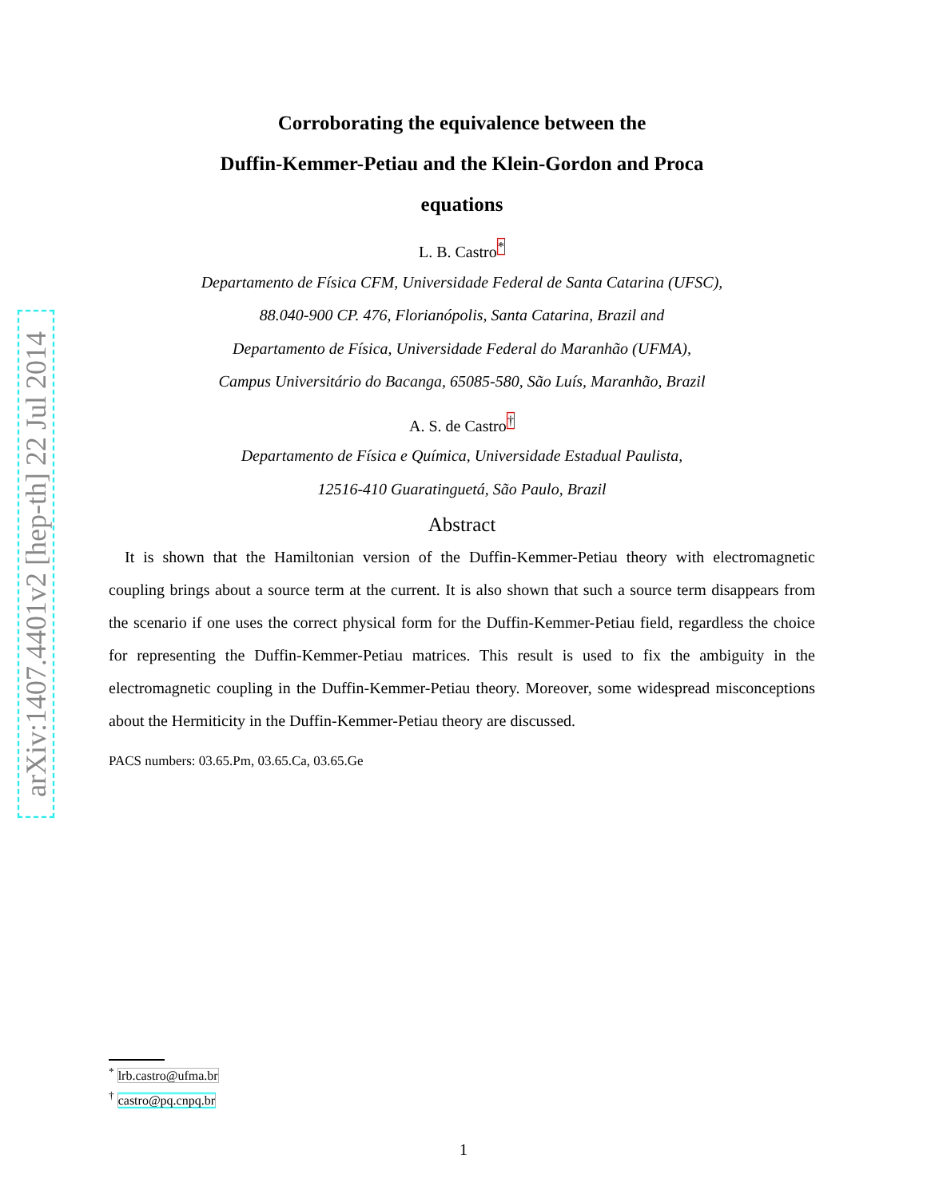arXiv:1407.4401v2 [hep-th] 22 Jul 2014
Corroborating the equivalence between the
Duffin-Kemmer-Petiau and the Klein-Gordon and Proca
equations
L. B. Castro<sup>*</sup>
Departamento de Física CFM, Universidade Federal de Santa Catarina (UFSC),
88.040-900 CP. 476, Florianópolis, Santa Catarina, Brazil and
Departamento de Física, Universidade Federal do Maranhão (UFMA),
Campus Universitário do Bacanga, 65085-580, São Luís, Maranhão, Brazil
A. S. de Castro<sup>†</sup>
Departamento de Física e Química, Universidade Estadual Paulista,
12516-410 Guaratinguetá, São Paulo, Brazil
Abstract
It is shown that the Hamiltonian version of the Duffin-Kemmer-Petiau theory with electromagnetic coupling brings about a source term at the current. It is also shown that such a source term disappears from the scenario if one uses the correct physical form for the Duffin-Kemmer-Petiau field, regardless the choice for representing the Duffin-Kemmer-Petiau matrices. This result is used to fix the ambiguity in the electromagnetic coupling in the Duffin-Kemmer-Petiau theory. Moreover, some widespread misconceptions about the Hermiticity in the Duffin-Kemmer-Petiau theory are discussed.
PACS numbers: 03.65.Pm, 03.65.Ca, 03.65.Ge
<sup>*</sup> lrb.castro@ufma.br
<sup>†</sup> castro@pq.cnpq.br
1